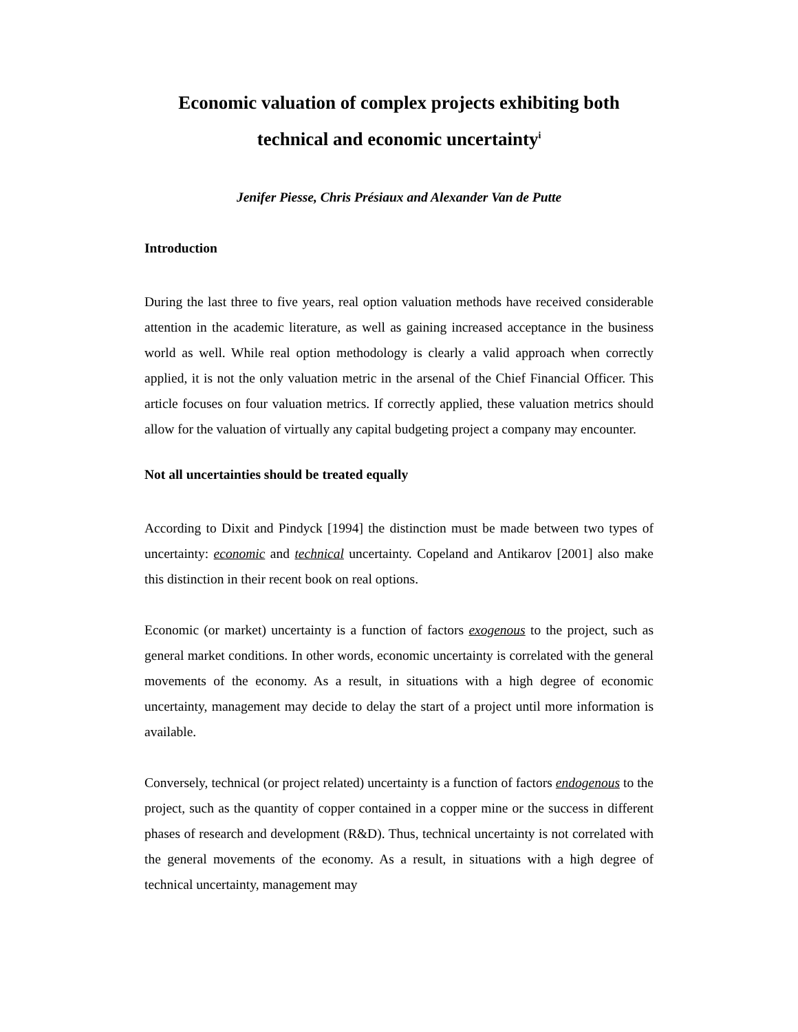Economic valuation of complex projects exhibiting both technical and economic uncertainty<sup>i</sup>
Jenifer Piesse, Chris Présiaux and Alexander Van de Putte
Introduction
During the last three to five years, real option valuation methods have received considerable attention in the academic literature, as well as gaining increased acceptance in the business world as well. While real option methodology is clearly a valid approach when correctly applied, it is not the only valuation metric in the arsenal of the Chief Financial Officer. This article focuses on four valuation metrics. If correctly applied, these valuation metrics should allow for the valuation of virtually any capital budgeting project a company may encounter.
Not all uncertainties should be treated equally
According to Dixit and Pindyck [1994] the distinction must be made between two types of uncertainty: economic and technical uncertainty. Copeland and Antikarov [2001] also make this distinction in their recent book on real options.
Economic (or market) uncertainty is a function of factors exogenous to the project, such as general market conditions. In other words, economic uncertainty is correlated with the general movements of the economy. As a result, in situations with a high degree of economic uncertainty, management may decide to delay the start of a project until more information is available.
Conversely, technical (or project related) uncertainty is a function of factors endogenous to the project, such as the quantity of copper contained in a copper mine or the success in different phases of research and development (R&D). Thus, technical uncertainty is not correlated with the general movements of the economy. As a result, in situations with a high degree of technical uncertainty, management may